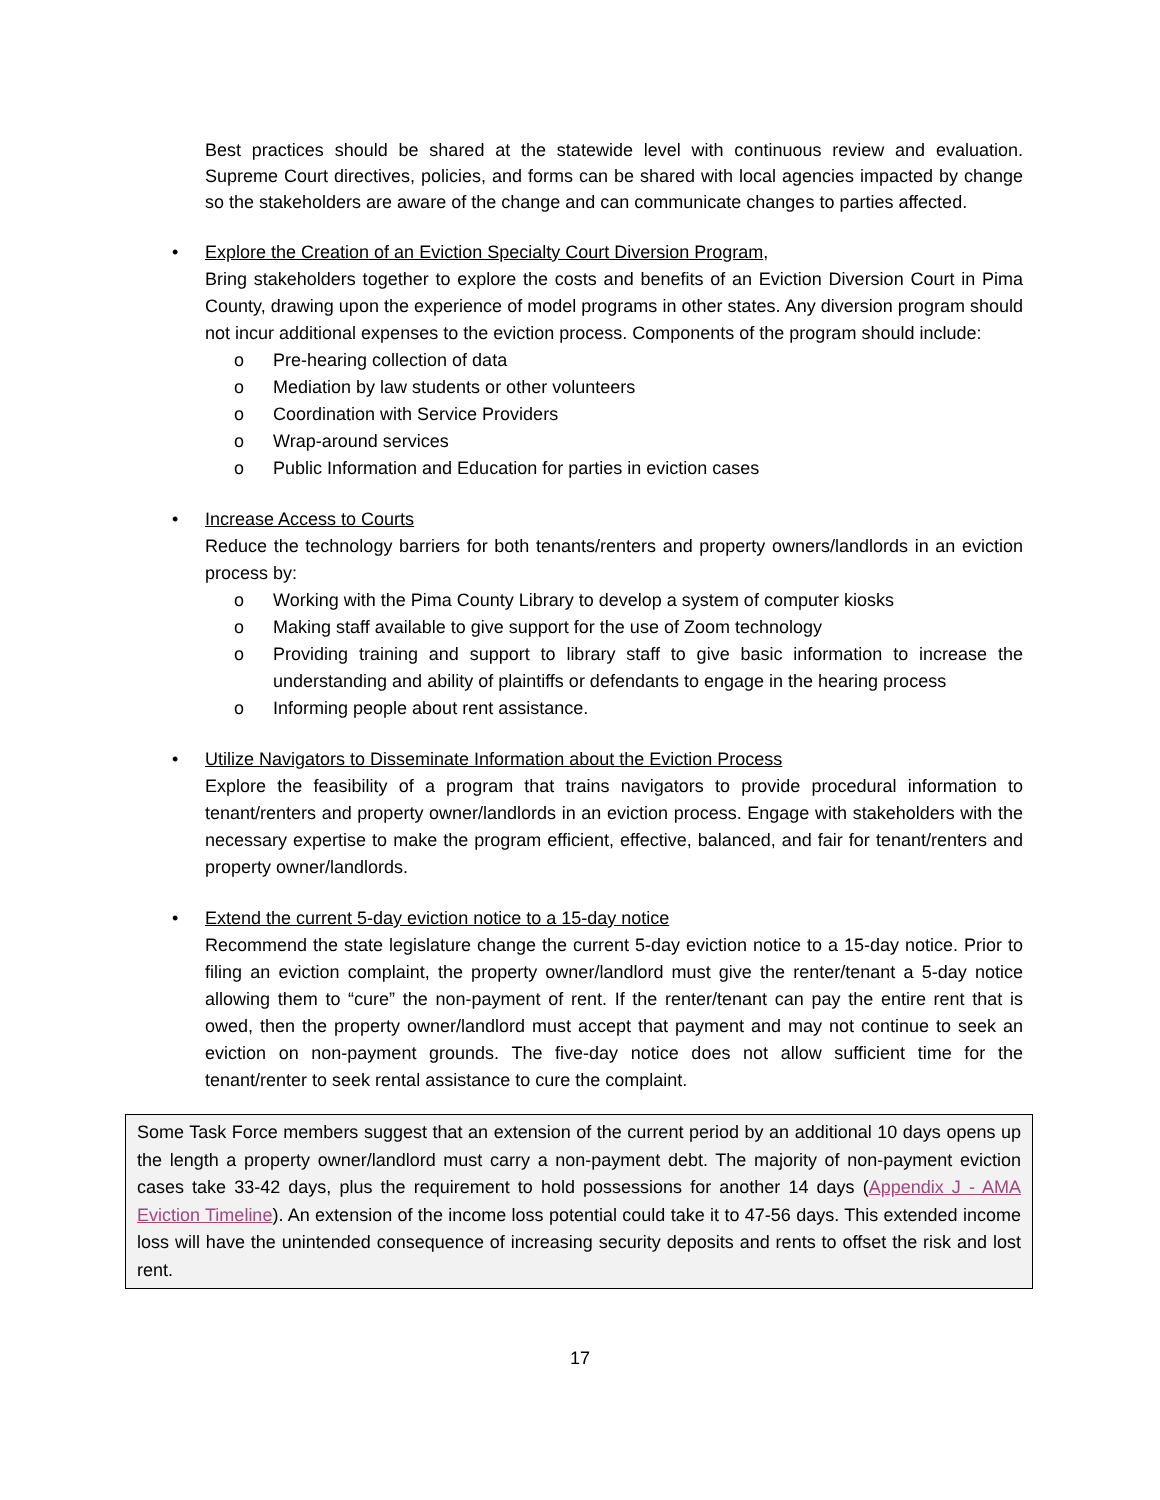Best practices should be shared at the statewide level with continuous review and evaluation. Supreme Court directives, policies, and forms can be shared with local agencies impacted by change so the stakeholders are aware of the change and can communicate changes to parties affected.
•
Explore the Creation of an Eviction Specialty Court Diversion Program,
Bring stakeholders together to explore the costs and benefits of an Eviction Diversion Court in Pima County, drawing upon the experience of model programs in other states. Any diversion program should not incur additional expenses to the eviction process. Components of the program should include:
o Pre-hearing collection of data
o Mediation by law students or other volunteers
o Coordination with Service Providers
o Wrap-around services
o Public Information and Education for parties in eviction cases
•
Increase Access to Courts
Reduce the technology barriers for both tenants/renters and property owners/landlords in an eviction process by:
o Working with the Pima County Library to develop a system of computer kiosks
o Making staff available to give support for the use of Zoom technology
o Providing training and support to library staff to give basic information to increase the understanding and ability of plaintiffs or defendants to engage in the hearing process
o Informing people about rent assistance.
•
Utilize Navigators to Disseminate Information about the Eviction Process
Explore the feasibility of a program that trains navigators to provide procedural information to tenant/renters and property owner/landlords in an eviction process. Engage with stakeholders with the necessary expertise to make the program efficient, effective, balanced, and fair for tenant/renters and property owner/landlords.
•
Extend the current 5-day eviction notice to a 15-day notice
Recommend the state legislature change the current 5-day eviction notice to a 15-day notice. Prior to filing an eviction complaint, the property owner/landlord must give the renter/tenant a 5-day notice allowing them to “cure” the non-payment of rent. If the renter/tenant can pay the entire rent that is owed, then the property owner/landlord must accept that payment and may not continue to seek an eviction on non-payment grounds. The five-day notice does not allow sufficient time for the tenant/renter to seek rental assistance to cure the complaint.
Some Task Force members suggest that an extension of the current period by an additional 10 days opens up the length a property owner/landlord must carry a non-payment debt. The majority of non-payment eviction cases take 33-42 days, plus the requirement to hold possessions for another 14 days (Appendix J - AMA Eviction Timeline). An extension of the income loss potential could take it to 47-56 days. This extended income loss will have the unintended consequence of increasing security deposits and rents to offset the risk and lost rent.
17